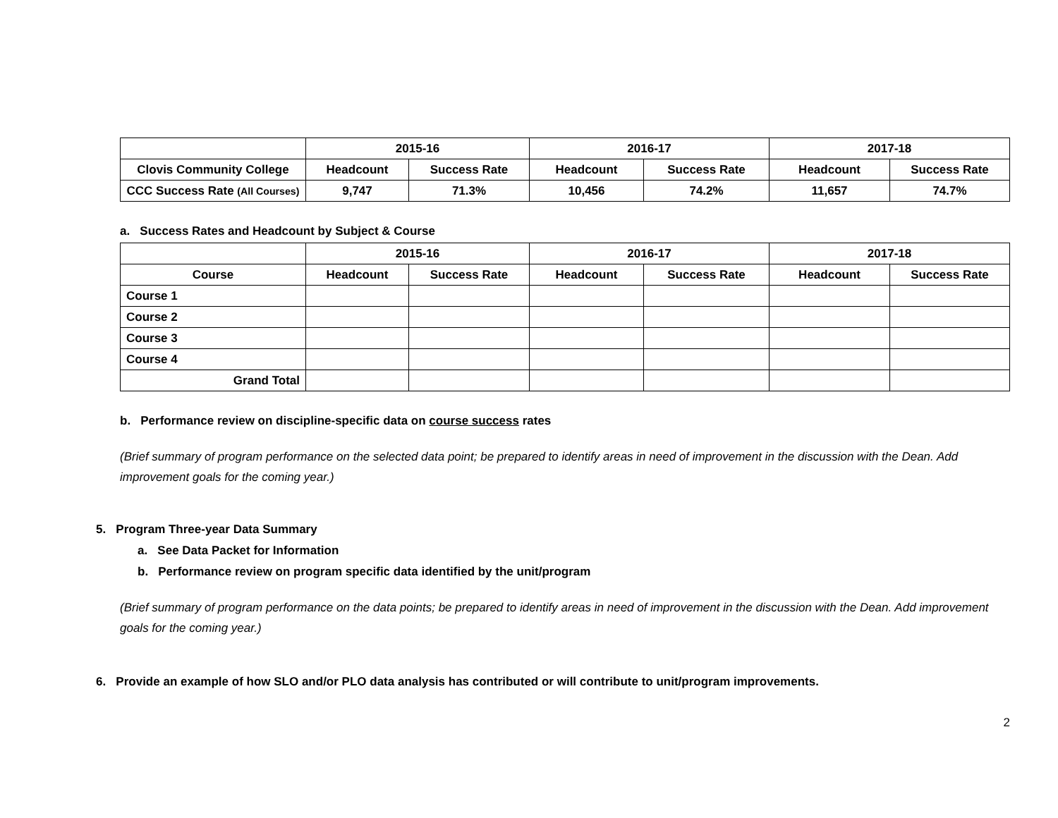| | 2015-16 | | 2016-17 | | 2017-18 | |
| --- | --- | --- | --- | --- | --- | --- |
| Clovis Community College | Headcount | Success Rate | Headcount | Success Rate | Headcount | Success Rate |
| CCC Success Rate (All Courses) | 9,747 | 71.3% | 10,456 | 74.2% | 11,657 | 74.7% |
a. Success Rates and Headcount by Subject & Course
| | 2015-16 | | 2016-17 | | 2017-18 | |
| --- | --- | --- | --- | --- | --- | --- |
| Course | Headcount | Success Rate | Headcount | Success Rate | Headcount | Success Rate |
| Course 1 | | | | | | |
| Course 2 | | | | | | |
| Course 3 | | | | | | |
| Course 4 | | | | | | |
| Grand Total | | | | | | |
b. Performance review on discipline-specific data on course success rates
(Brief summary of program performance on the selected data point; be prepared to identify areas in need of improvement in the discussion with the Dean. Add improvement goals for the coming year.)
5. Program Three-year Data Summary
a. See Data Packet for Information
b. Performance review on program specific data identified by the unit/program
(Brief summary of program performance on the data points; be prepared to identify areas in need of improvement in the discussion with the Dean. Add improvement goals for the coming year.)
6. Provide an example of how SLO and/or PLO data analysis has contributed or will contribute to unit/program improvements.
2